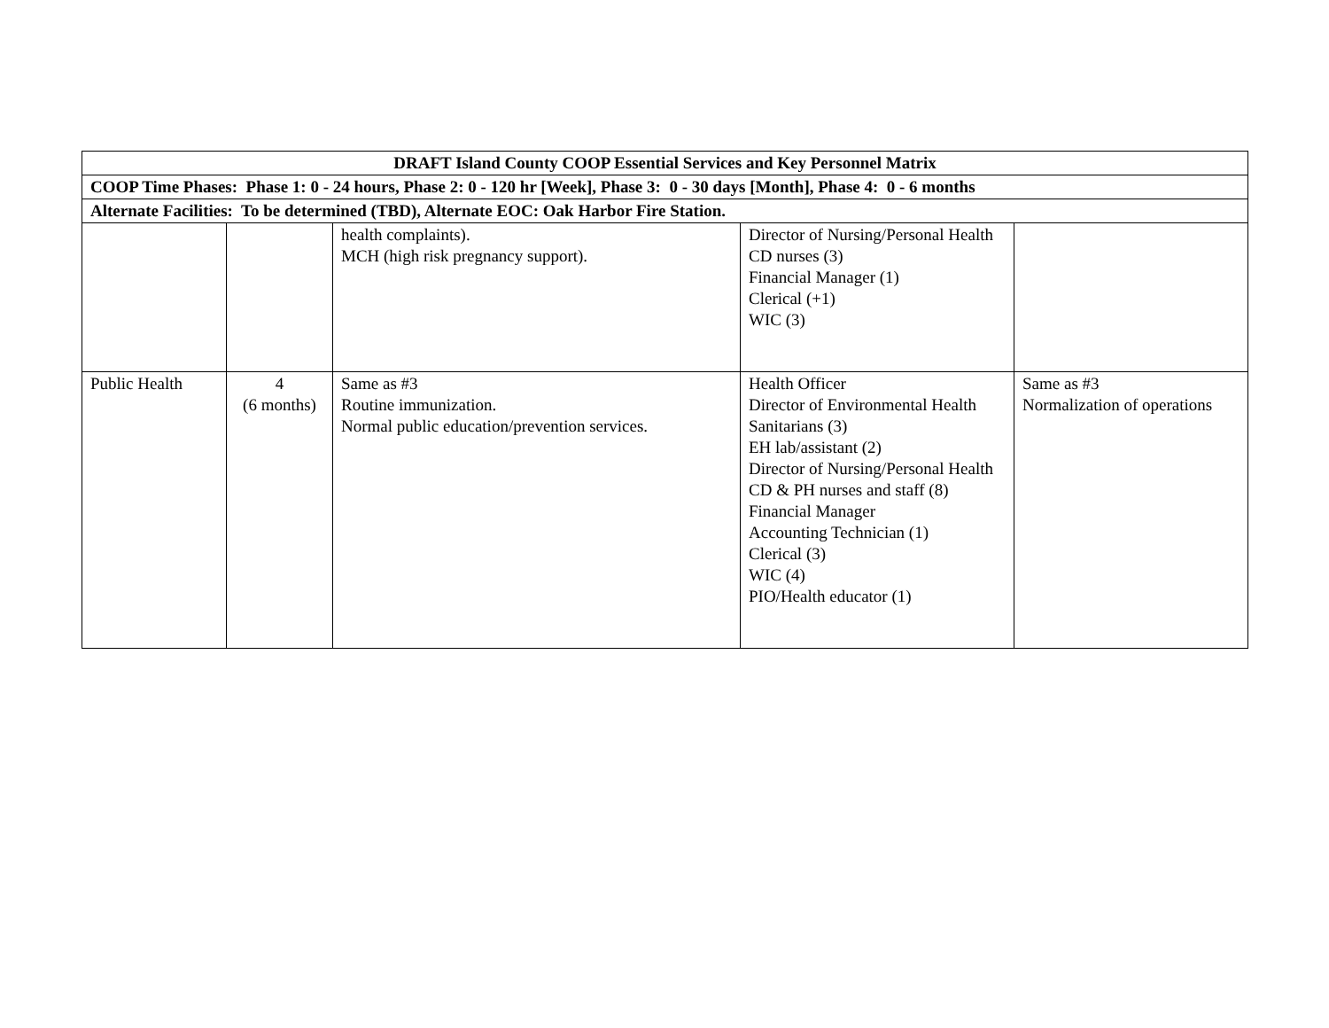| DRAFT Island County COOP Essential Services and Key Personnel Matrix | | | | |
| --- | --- | --- | --- | --- |
| COOP Time Phases: Phase 1: 0 - 24 hours, Phase 2: 0 - 120 hr [Week], Phase 3: 0 - 30 days [Month], Phase 4: 0 - 6 months | | | | |
| Alternate Facilities: To be determined (TBD), Alternate EOC: Oak Harbor Fire Station. | | | | |
| | | health complaints). MCH (high risk pregnancy support). | Director of Nursing/Personal Health CD nurses (3) Financial Manager (1) Clerical (+1) WIC (3) | |
| Public Health | 4 (6 months) | Same as #3 Routine immunization. Normal public education/prevention services. | Health Officer Director of Environmental Health Sanitarians (3) EH lab/assistant (2) Director of Nursing/Personal Health CD & PH nurses and staff (8) Financial Manager Accounting Technician (1) Clerical (3) WIC (4) PIO/Health educator (1) | Same as #3 Normalization of operations |